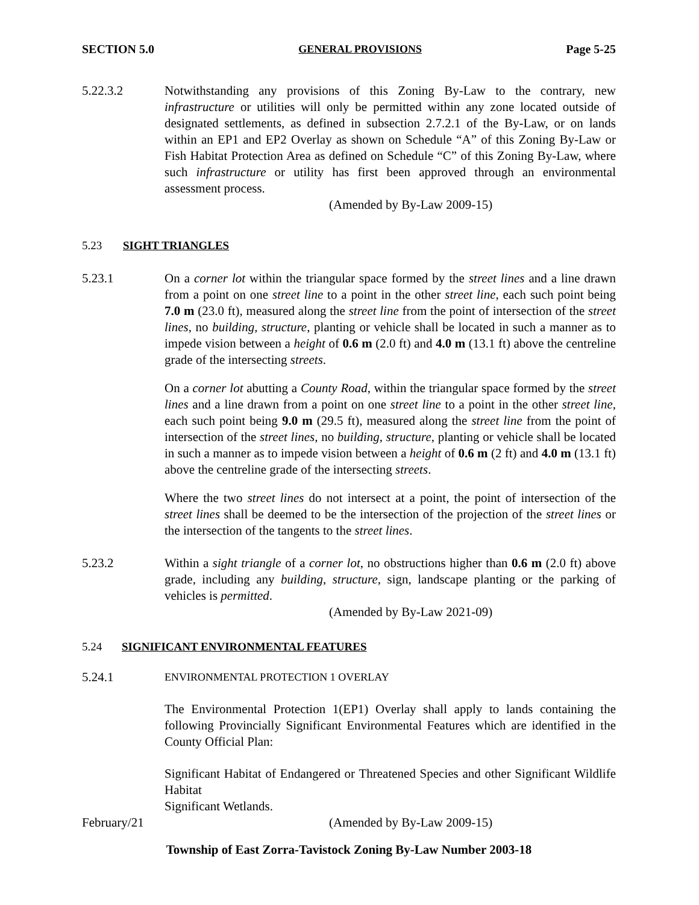SECTION 5.0 GENERAL PROVISIONS Page 5-25
5.22.3.2 Notwithstanding any provisions of this Zoning By-Law to the contrary, new infrastructure or utilities will only be permitted within any zone located outside of designated settlements, as defined in subsection 2.7.2.1 of the By-Law, or on lands within an EP1 and EP2 Overlay as shown on Schedule “A” of this Zoning By-Law or Fish Habitat Protection Area as defined on Schedule “C” of this Zoning By-Law, where such infrastructure or utility has first been approved through an environmental assessment process.
(Amended by By-Law 2009-15)
5.23 SIGHT TRIANGLES
5.23.1 On a corner lot within the triangular space formed by the street lines and a line drawn from a point on one street line to a point in the other street line, each such point being 7.0 m (23.0 ft), measured along the street line from the point of intersection of the street lines, no building, structure, planting or vehicle shall be located in such a manner as to impede vision between a height of 0.6 m (2.0 ft) and 4.0 m (13.1 ft) above the centreline grade of the intersecting streets.
On a corner lot abutting a County Road, within the triangular space formed by the street lines and a line drawn from a point on one street line to a point in the other street line, each such point being 9.0 m (29.5 ft), measured along the street line from the point of intersection of the street lines, no building, structure, planting or vehicle shall be located in such a manner as to impede vision between a height of 0.6 m (2 ft) and 4.0 m (13.1 ft) above the centreline grade of the intersecting streets.
Where the two street lines do not intersect at a point, the point of intersection of the street lines shall be deemed to be the intersection of the projection of the street lines or the intersection of the tangents to the street lines.
5.23.2 Within a sight triangle of a corner lot, no obstructions higher than 0.6 m (2.0 ft) above grade, including any building, structure, sign, landscape planting or the parking of vehicles is permitted.
(Amended by By-Law 2021-09)
5.24 SIGNIFICANT ENVIRONMENTAL FEATURES
5.24.1
ENVIRONMENTAL PROTECTION 1 OVERLAY
The Environmental Protection 1(EP1) Overlay shall apply to lands containing the following Provincially Significant Environmental Features which are identified in the County Official Plan:
Significant Habitat of Endangered or Threatened Species and other Significant Wildlife Habitat
Significant Wetlands.
February/21 (Amended by By-Law 2009-15)
Township of East Zorra-Tavistock Zoning By-Law Number 2003-18